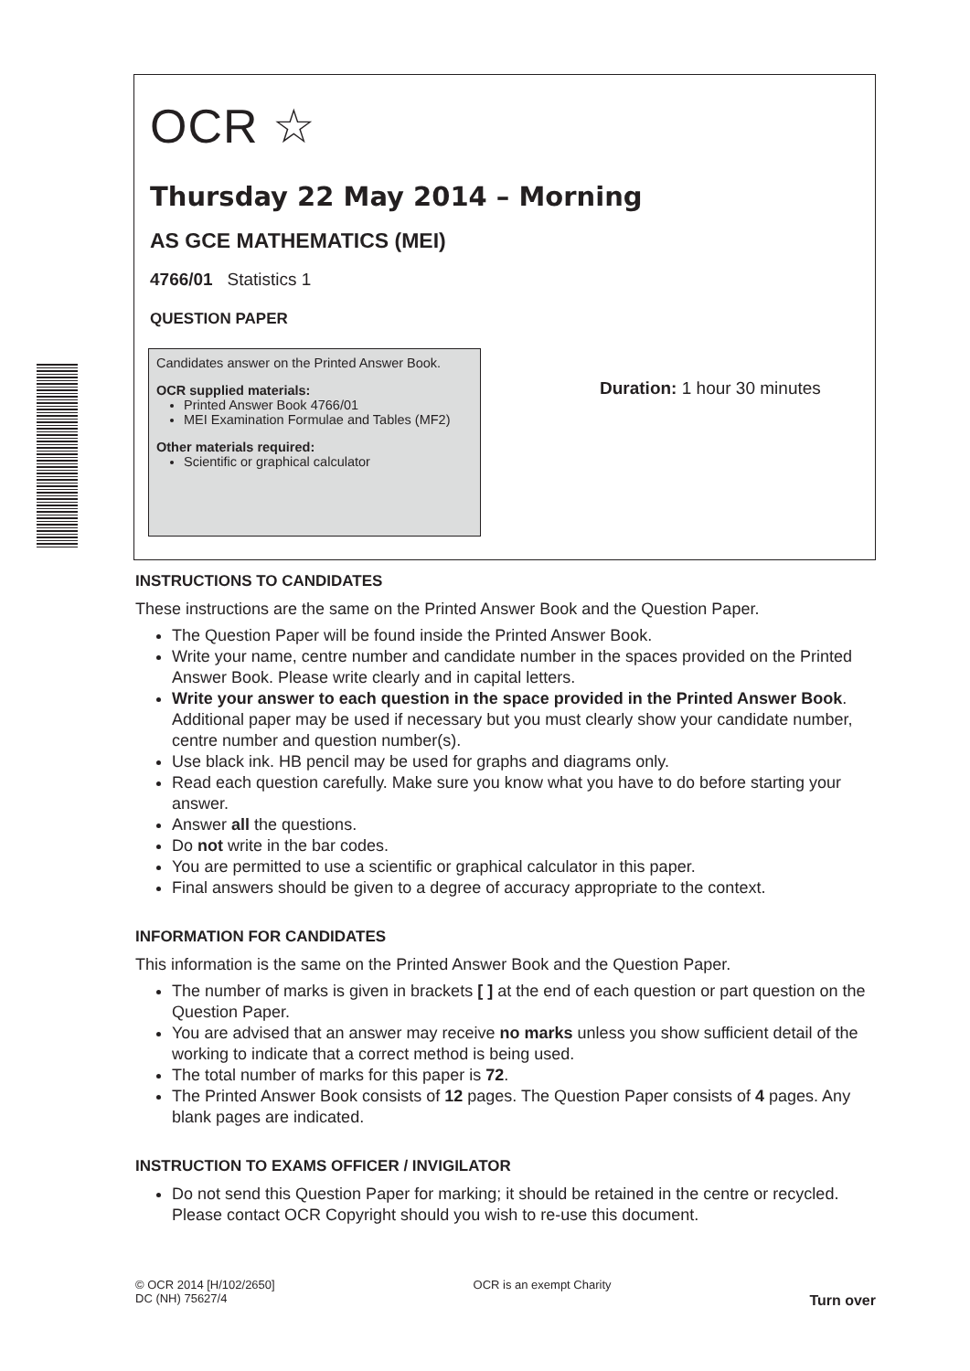OCR ☆
Thursday 22 May 2014 – Morning
AS GCE MATHEMATICS (MEI)
4766/01 Statistics 1
QUESTION PAPER
Candidates answer on the Printed Answer Book.
OCR supplied materials:
Printed Answer Book 4766/01
MEI Examination Formulae and Tables (MF2)
Other materials required:
Scientific or graphical calculator
Duration: 1 hour 30 minutes
INSTRUCTIONS TO CANDIDATES
These instructions are the same on the Printed Answer Book and the Question Paper.
The Question Paper will be found inside the Printed Answer Book.
Write your name, centre number and candidate number in the spaces provided on the Printed Answer Book. Please write clearly and in capital letters.
Write your answer to each question in the space provided in the Printed Answer Book. Additional paper may be used if necessary but you must clearly show your candidate number, centre number and question number(s).
Use black ink. HB pencil may be used for graphs and diagrams only.
Read each question carefully. Make sure you know what you have to do before starting your answer.
Answer all the questions.
Do not write in the bar codes.
You are permitted to use a scientific or graphical calculator in this paper.
Final answers should be given to a degree of accuracy appropriate to the context.
INFORMATION FOR CANDIDATES
This information is the same on the Printed Answer Book and the Question Paper.
The number of marks is given in brackets [ ] at the end of each question or part question on the Question Paper.
You are advised that an answer may receive no marks unless you show sufficient detail of the working to indicate that a correct method is being used.
The total number of marks for this paper is 72.
The Printed Answer Book consists of 12 pages. The Question Paper consists of 4 pages. Any blank pages are indicated.
INSTRUCTION TO EXAMS OFFICER / INVIGILATOR
Do not send this Question Paper for marking; it should be retained in the centre or recycled. Please contact OCR Copyright should you wish to re-use this document.
© OCR 2014 [H/102/2650]
DC (NH) 75627/4
OCR is an exempt Charity
Turn over